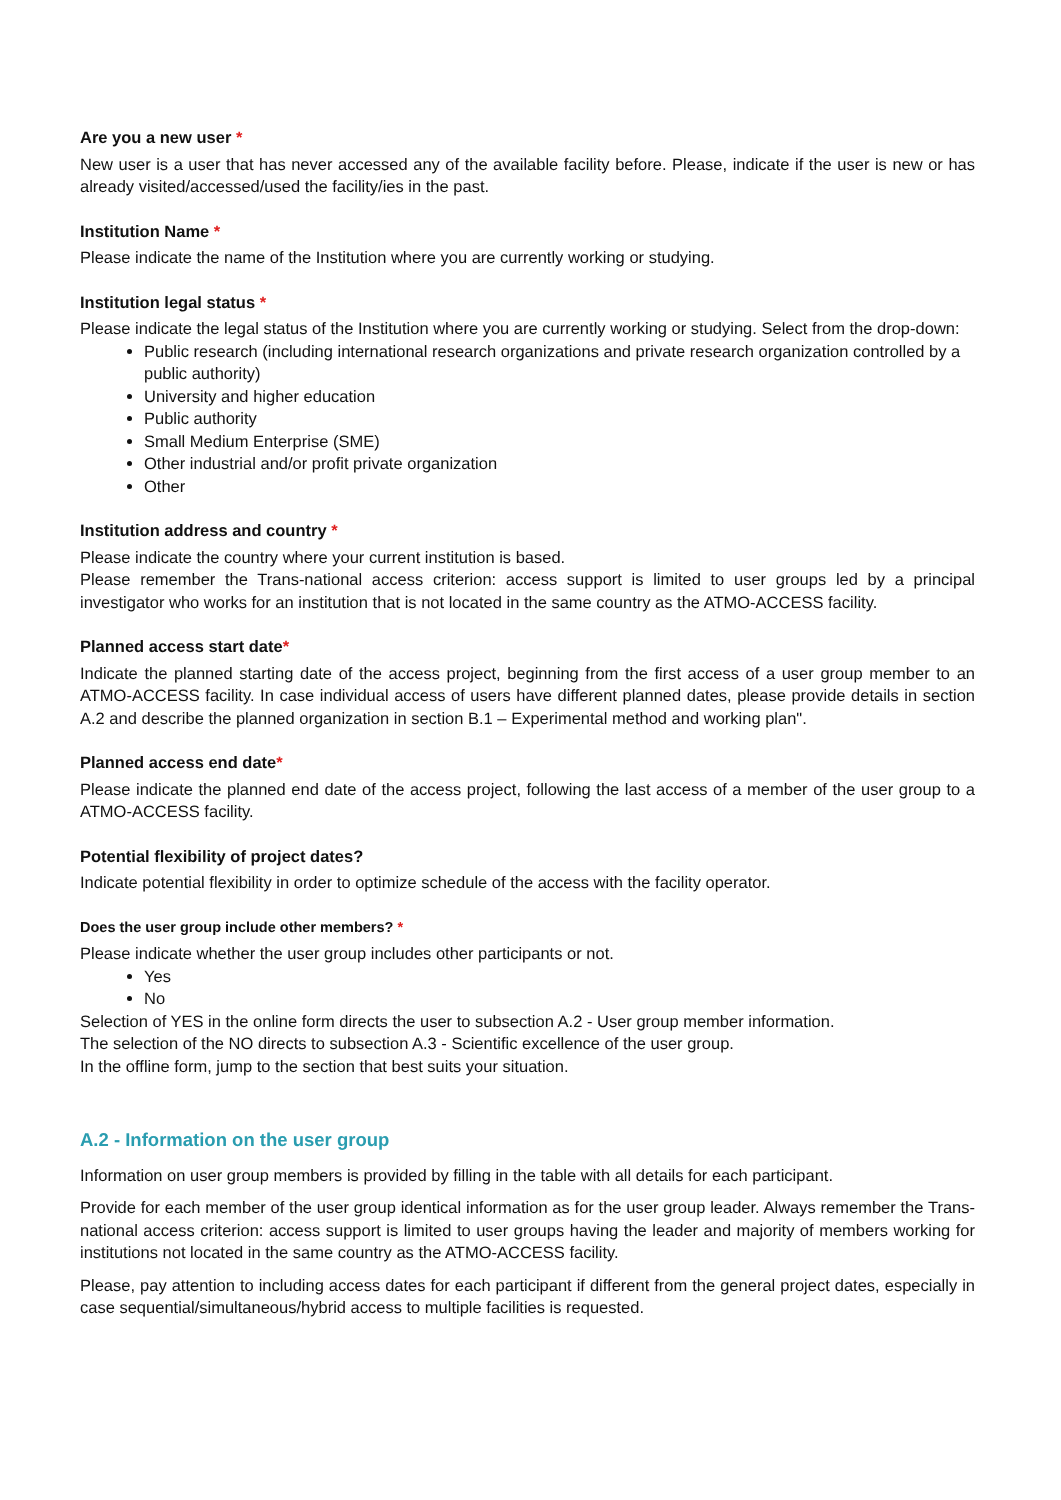Are you a new user *
New user is a user that has never accessed any of the available facility before. Please, indicate if the user is new or has already visited/accessed/used the facility/ies in the past.
Institution Name *
Please indicate the name of the Institution where you are currently working or studying.
Institution legal status *
Please indicate the legal status of the Institution where you are currently working or studying. Select from the drop-down:
Public research (including international research organizations and private research organization controlled by a public authority)
University and higher education
Public authority
Small Medium Enterprise (SME)
Other industrial and/or profit private organization
Other
Institution address and country *
Please indicate the country where your current institution is based.
Please remember the Trans-national access criterion: access support is limited to user groups led by a principal investigator who works for an institution that is not located in the same country as the ATMO-ACCESS facility.
Planned access start date*
Indicate the planned starting date of the access project, beginning from the first access of a user group member to an ATMO-ACCESS facility. In case individual access of users have different planned dates, please provide details in section A.2 and describe the planned organization in section B.1 – Experimental method and working plan".
Planned access end date*
Please indicate the planned end date of the access project, following the last access of a member of the user group to a ATMO-ACCESS facility.
Potential flexibility of project dates?
Indicate potential flexibility in order to optimize schedule of the access with the facility operator.
Does the user group include other members? *
Please indicate whether the user group includes other participants or not.
Yes
No
Selection of YES in the online form directs the user to subsection A.2 - User group member information.
The selection of the NO directs to subsection A.3 - Scientific excellence of the user group.
In the offline form, jump to the section that best suits your situation.
A.2 - Information on the user group
Information on user group members is provided by filling in the table with all details for each participant.
Provide for each member of the user group identical information as for the user group leader. Always remember the Trans-national access criterion: access support is limited to user groups having the leader and majority of members working for institutions not located in the same country as the ATMO-ACCESS facility.
Please, pay attention to including access dates for each participant if different from the general project dates, especially in case sequential/simultaneous/hybrid access to multiple facilities is requested.